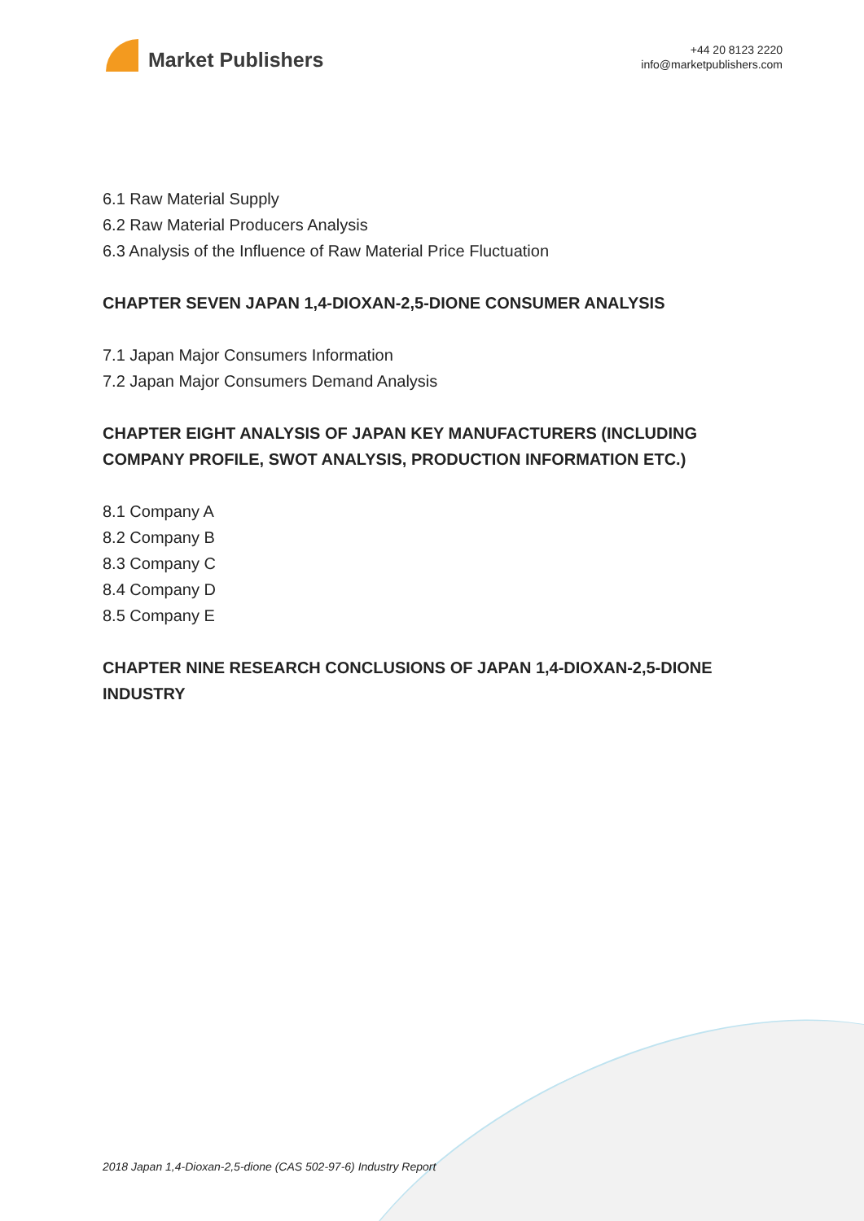Market Publishers
+44 20 8123 2220
info@marketpublishers.com
6.1 Raw Material Supply
6.2 Raw Material Producers Analysis
6.3 Analysis of the Influence of Raw Material Price Fluctuation
CHAPTER SEVEN JAPAN 1,4-DIOXAN-2,5-DIONE CONSUMER ANALYSIS
7.1 Japan Major Consumers Information
7.2 Japan Major Consumers Demand Analysis
CHAPTER EIGHT ANALYSIS OF JAPAN KEY MANUFACTURERS (INCLUDING COMPANY PROFILE, SWOT ANALYSIS, PRODUCTION INFORMATION ETC.)
8.1 Company A
8.2 Company B
8.3 Company C
8.4 Company D
8.5 Company E
CHAPTER NINE RESEARCH CONCLUSIONS OF JAPAN 1,4-DIOXAN-2,5-DIONE INDUSTRY
2018 Japan 1,4-Dioxan-2,5-dione (CAS 502-97-6) Industry Report